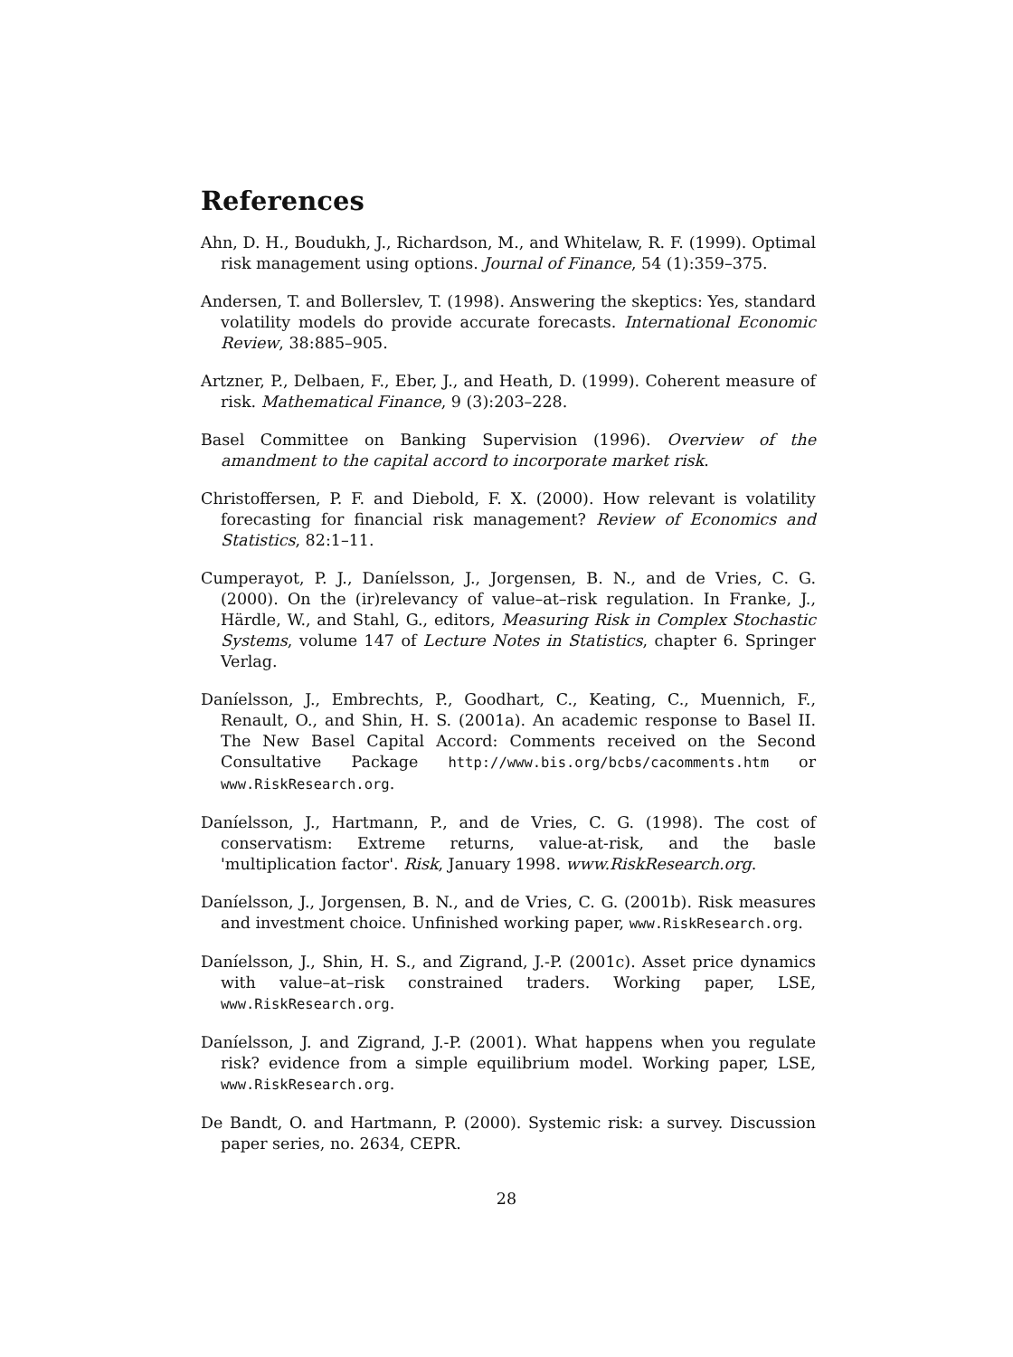References
Ahn, D. H., Boudukh, J., Richardson, M., and Whitelaw, R. F. (1999). Optimal risk management using options. Journal of Finance, 54 (1):359–375.
Andersen, T. and Bollerslev, T. (1998). Answering the skeptics: Yes, standard volatility models do provide accurate forecasts. International Economic Review, 38:885–905.
Artzner, P., Delbaen, F., Eber, J., and Heath, D. (1999). Coherent measure of risk. Mathematical Finance, 9 (3):203–228.
Basel Committee on Banking Supervision (1996). Overview of the amandment to the capital accord to incorporate market risk.
Christoffersen, P. F. and Diebold, F. X. (2000). How relevant is volatility forecasting for financial risk management? Review of Economics and Statistics, 82:1–11.
Cumperayot, P. J., Daníelsson, J., Jorgensen, B. N., and de Vries, C. G. (2000). On the (ir)relevancy of value–at–risk regulation. In Franke, J., Härdle, W., and Stahl, G., editors, Measuring Risk in Complex Stochastic Systems, volume 147 of Lecture Notes in Statistics, chapter 6. Springer Verlag.
Daníelsson, J., Embrechts, P., Goodhart, C., Keating, C., Muennich, F., Renault, O., and Shin, H. S. (2001a). An academic response to Basel II. The New Basel Capital Accord: Comments received on the Second Consultative Package http://www.bis.org/bcbs/cacomments.htm or www.RiskResearch.org.
Daníelsson, J., Hartmann, P., and de Vries, C. G. (1998). The cost of conservatism: Extreme returns, value-at-risk, and the basle 'multiplication factor'. Risk, January 1998. www.RiskResearch.org.
Daníelsson, J., Jorgensen, B. N., and de Vries, C. G. (2001b). Risk measures and investment choice. Unfinished working paper, www.RiskResearch.org.
Daníelsson, J., Shin, H. S., and Zigrand, J.-P. (2001c). Asset price dynamics with value–at–risk constrained traders. Working paper, LSE, www.RiskResearch.org.
Daníelsson, J. and Zigrand, J.-P. (2001). What happens when you regulate risk? evidence from a simple equilibrium model. Working paper, LSE, www.RiskResearch.org.
De Bandt, O. and Hartmann, P. (2000). Systemic risk: a survey. Discussion paper series, no. 2634, CEPR.
28